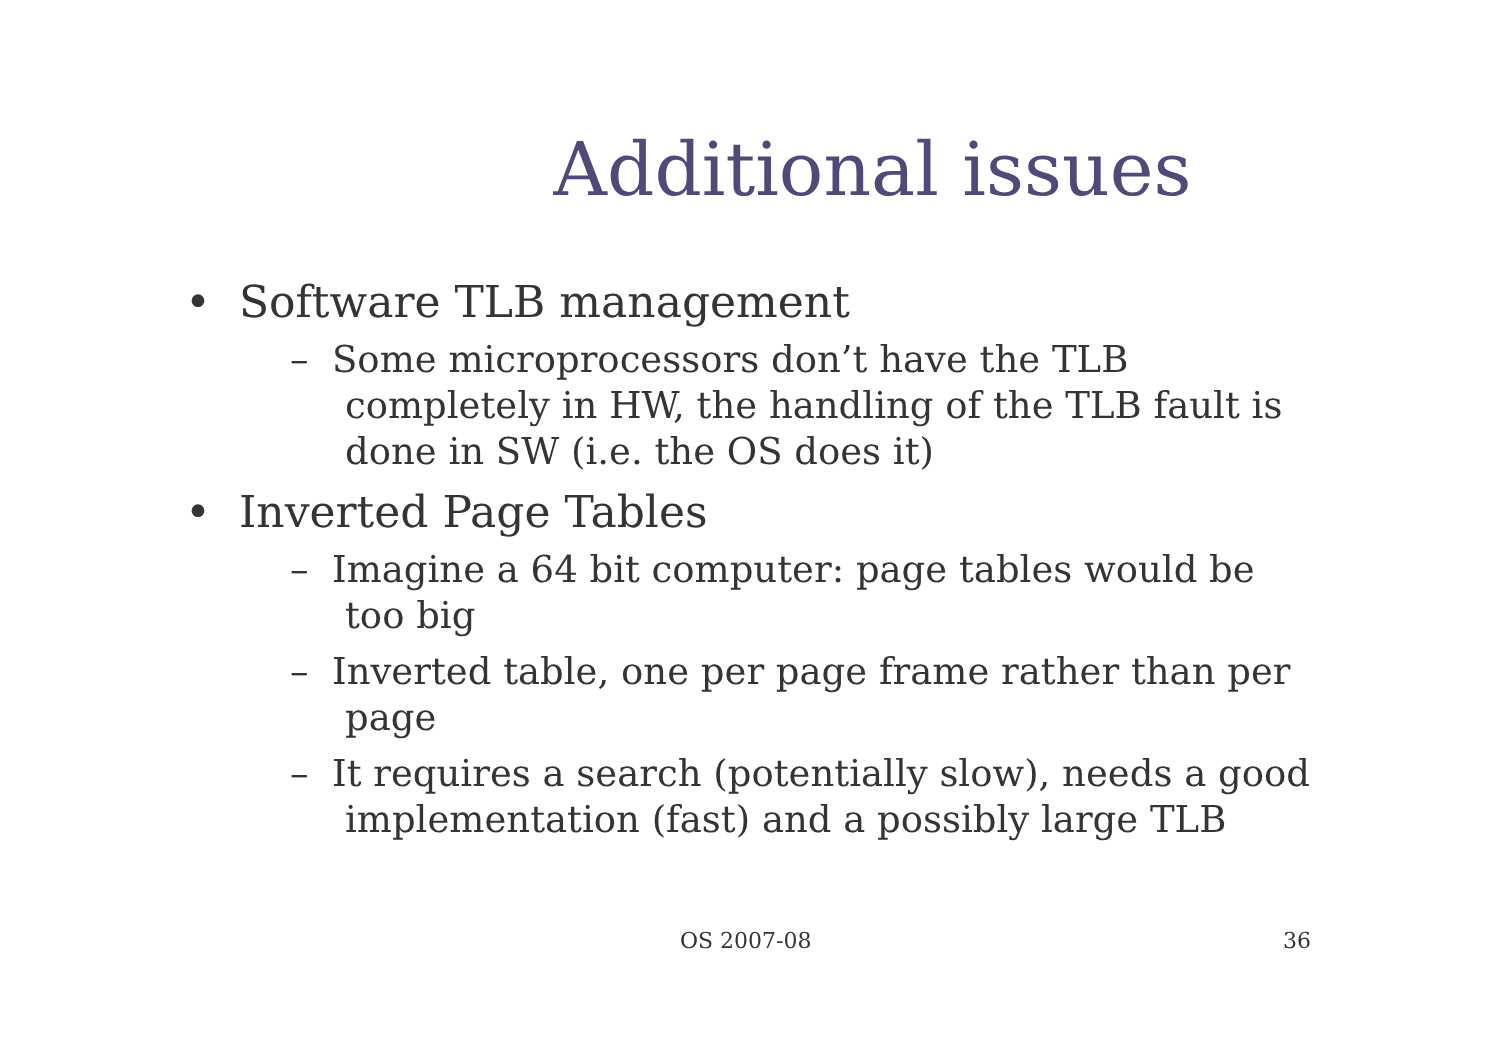Additional issues
• Software TLB management
– Some microprocessors don’t have the TLB completely in HW, the handling of the TLB fault is done in SW (i.e. the OS does it)
• Inverted Page Tables
– Imagine a 64 bit computer: page tables would be too big
– Inverted table, one per page frame rather than per page
– It requires a search (potentially slow), needs a good implementation (fast) and a possibly large TLB
OS 2007-08 36